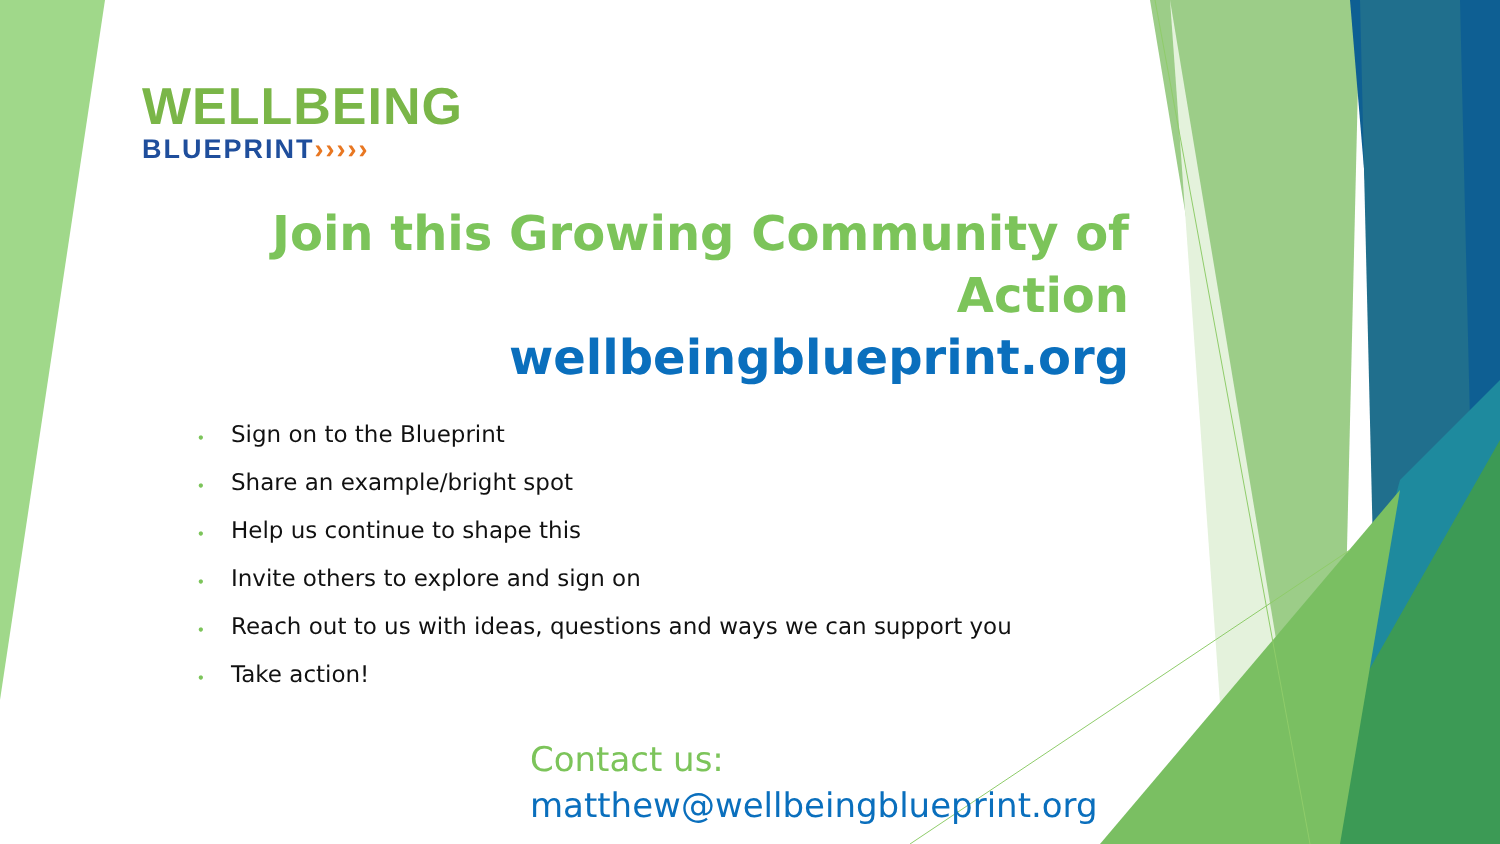WELLBEING
BLUEPRINT›››››
Join this Growing Community of Action
wellbeingblueprint.org
• Sign on to the Blueprint
• Share an example/bright spot
• Help us continue to shape this
• Invite others to explore and sign on
• Reach out to us with ideas, questions and ways we can support you
• Take action!
Contact us:
matthew@wellbeingblueprint.org